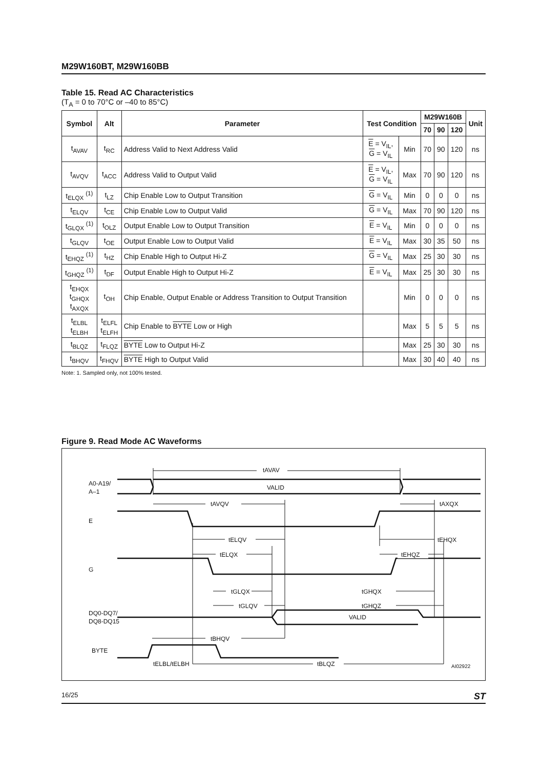M29W160BT, M29W160BB
Table 15. Read AC Characteristics
(T<sub>A</sub> = 0 to 70°C or –40 to 85°C)
| Symbol | Alt | Parameter | Test Condition | | M29W160B | | | Unit |
| --- | --- | --- | --- | --- | --- | --- | --- | --- |
| | | | | | 70 | 90 | 120 | |
| t<sub>AVAV</sub> | t<sub>RC</sub> | Address Valid to Next Address Valid | E = V<sub>IL</sub>, G = V<sub>IL</sub> | Min | 70 | 90 | 120 | ns |
| t<sub>AVQV</sub> | t<sub>ACC</sub> | Address Valid to Output Valid | E = V<sub>IL</sub>, G = V<sub>IL</sub> | Max | 70 | 90 | 120 | ns |
| t<sub>ELQX</sub> <sup>(1)</sup> | t<sub>LZ</sub> | Chip Enable Low to Output Transition | G = V<sub>IL</sub> | Min | 0 | 0 | 0 | ns |
| t<sub>ELQV</sub> | t<sub>CE</sub> | Chip Enable Low to Output Valid | G = V<sub>IL</sub> | Max | 70 | 90 | 120 | ns |
| t<sub>GLQX</sub> <sup>(1)</sup> | t<sub>OLZ</sub> | Output Enable Low to Output Transition | E = V<sub>IL</sub> | Min | 0 | 0 | 0 | ns |
| t<sub>GLQV</sub> | t<sub>OE</sub> | Output Enable Low to Output Valid | E = V<sub>IL</sub> | Max | 30 | 35 | 50 | ns |
| t<sub>EHQZ</sub> <sup>(1)</sup> | t<sub>HZ</sub> | Chip Enable High to Output Hi-Z | G = V<sub>IL</sub> | Max | 25 | 30 | 30 | ns |
| t<sub>GHQZ</sub> <sup>(1)</sup> | t<sub>DF</sub> | Output Enable High to Output Hi-Z | E = V<sub>IL</sub> | Max | 25 | 30 | 30 | ns |
| t<sub>EHQX</sub> t<sub>GHQX</sub> t<sub>AXQX</sub> | t<sub>OH</sub> | Chip Enable, Output Enable or Address Transition to Output Transition | | Min | 0 | 0 | 0 | ns |
| t<sub>ELBL</sub> t<sub>ELBH</sub> | t<sub>ELFL</sub> t<sub>ELFH</sub> | Chip Enable to BYTE Low or High | | Max | 5 | 5 | 5 | ns |
| t<sub>BLQZ</sub> | t<sub>FLQZ</sub> | BYTE Low to Output Hi-Z | | Max | 25 | 30 | 30 | ns |
| t<sub>BHQV</sub> | t<sub>FHQV</sub> | BYTE High to Output Valid | | Max | 30 | 40 | 40 | ns |
Note: 1. Sampled only, not 100% tested.
Figure 9. Read Mode AC Waveforms
tAVAV
A0-A19/
A–1
VALID
tAVQV
tAXQX
E
tELQV
tEHQX
tELQX
tEHQZ
G
tGLQX
tGHQX
tGLQV
tGHQZ
DQ0-DQ7/
DQ8-DQ15
VALID
tBHQV
BYTE
tELBL/tELBH
tBLQZ
AI02922
16/25 ST